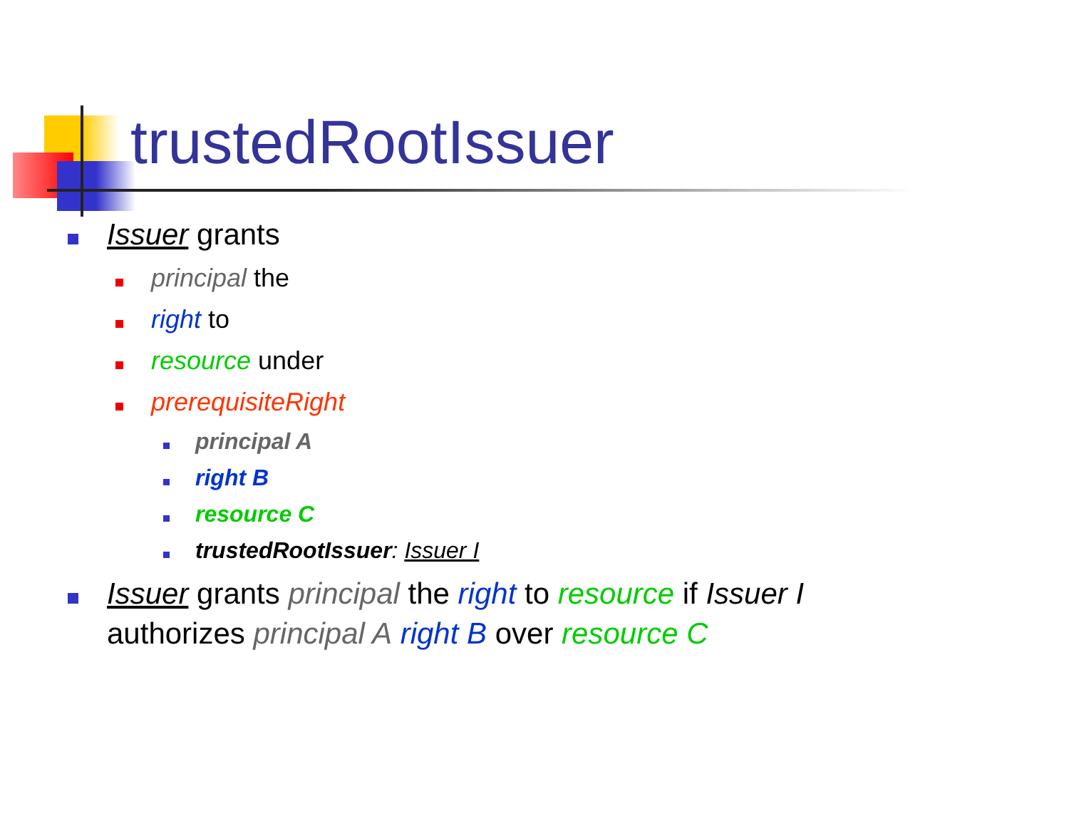trustedRootIssuer
Issuer grants
principal the
right to
resource under
prerequisiteRight
principal A
right B
resource C
trustedRootIssuer: Issuer I
Issuer grants principal the right to resource if Issuer I authorizes principal A right B over resource C